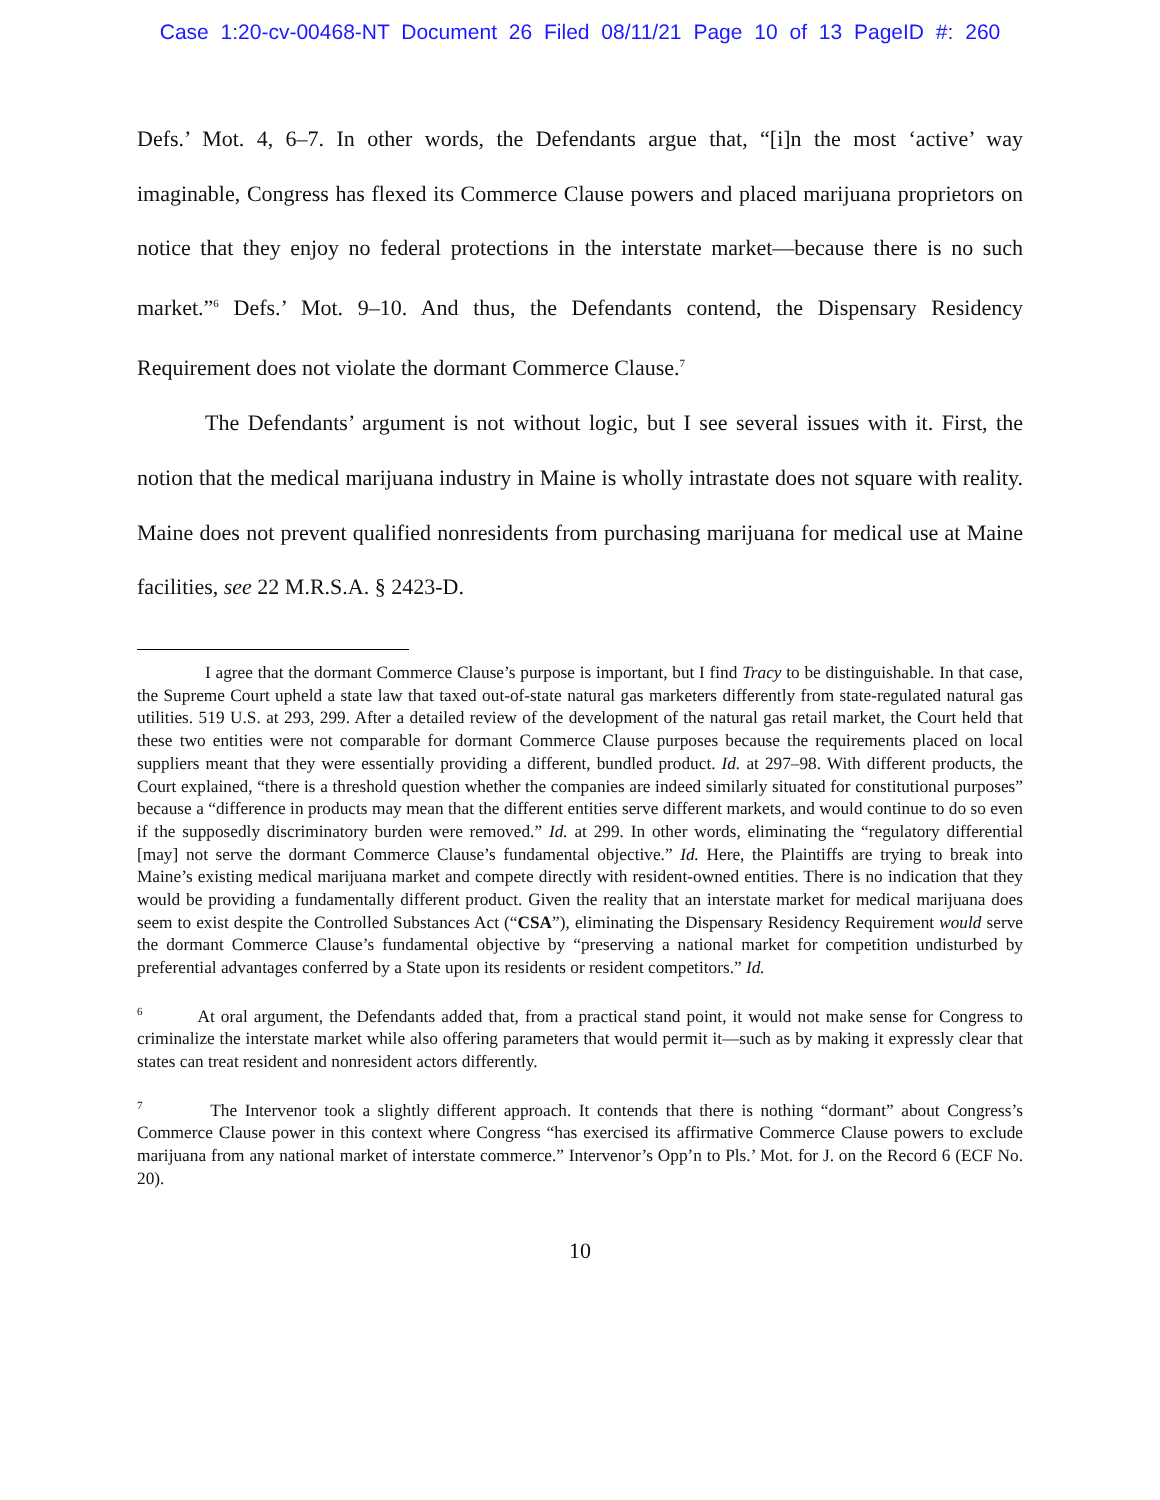Case 1:20-cv-00468-NT Document 26 Filed 08/11/21 Page 10 of 13 PageID #: 260
Defs.’ Mot. 4, 6–7. In other words, the Defendants argue that, “[i]n the most ‘active’ way imaginable, Congress has flexed its Commerce Clause powers and placed marijuana proprietors on notice that they enjoy no federal protections in the interstate market—because there is no such market.”<sup>6</sup> Defs.’ Mot. 9–10. And thus, the Defendants contend, the Dispensary Residency Requirement does not violate the dormant Commerce Clause.<sup>7</sup>
The Defendants’ argument is not without logic, but I see several issues with it. First, the notion that the medical marijuana industry in Maine is wholly intrastate does not square with reality. Maine does not prevent qualified nonresidents from purchasing marijuana for medical use at Maine facilities, see 22 M.R.S.A. § 2423-D.
I agree that the dormant Commerce Clause’s purpose is important, but I find Tracy to be distinguishable. In that case, the Supreme Court upheld a state law that taxed out-of-state natural gas marketers differently from state-regulated natural gas utilities. 519 U.S. at 293, 299. After a detailed review of the development of the natural gas retail market, the Court held that these two entities were not comparable for dormant Commerce Clause purposes because the requirements placed on local suppliers meant that they were essentially providing a different, bundled product. Id. at 297–98. With different products, the Court explained, “there is a threshold question whether the companies are indeed similarly situated for constitutional purposes” because a “difference in products may mean that the different entities serve different markets, and would continue to do so even if the supposedly discriminatory burden were removed.” Id. at 299. In other words, eliminating the “regulatory differential [may] not serve the dormant Commerce Clause’s fundamental objective.” Id. Here, the Plaintiffs are trying to break into Maine’s existing medical marijuana market and compete directly with resident-owned entities. There is no indication that they would be providing a fundamentally different product. Given the reality that an interstate market for medical marijuana does seem to exist despite the Controlled Substances Act (“CSA”), eliminating the Dispensary Residency Requirement would serve the dormant Commerce Clause’s fundamental objective by “preserving a national market for competition undisturbed by preferential advantages conferred by a State upon its residents or resident competitors.” Id.
<sup>6</sup> At oral argument, the Defendants added that, from a practical stand point, it would not make sense for Congress to criminalize the interstate market while also offering parameters that would permit it—such as by making it expressly clear that states can treat resident and nonresident actors differently.
<sup>7</sup> The Intervenor took a slightly different approach. It contends that there is nothing “dormant” about Congress’s Commerce Clause power in this context where Congress “has exercised its affirmative Commerce Clause powers to exclude marijuana from any national market of interstate commerce.” Intervenor’s Opp’n to Pls.’ Mot. for J. on the Record 6 (ECF No. 20).
10